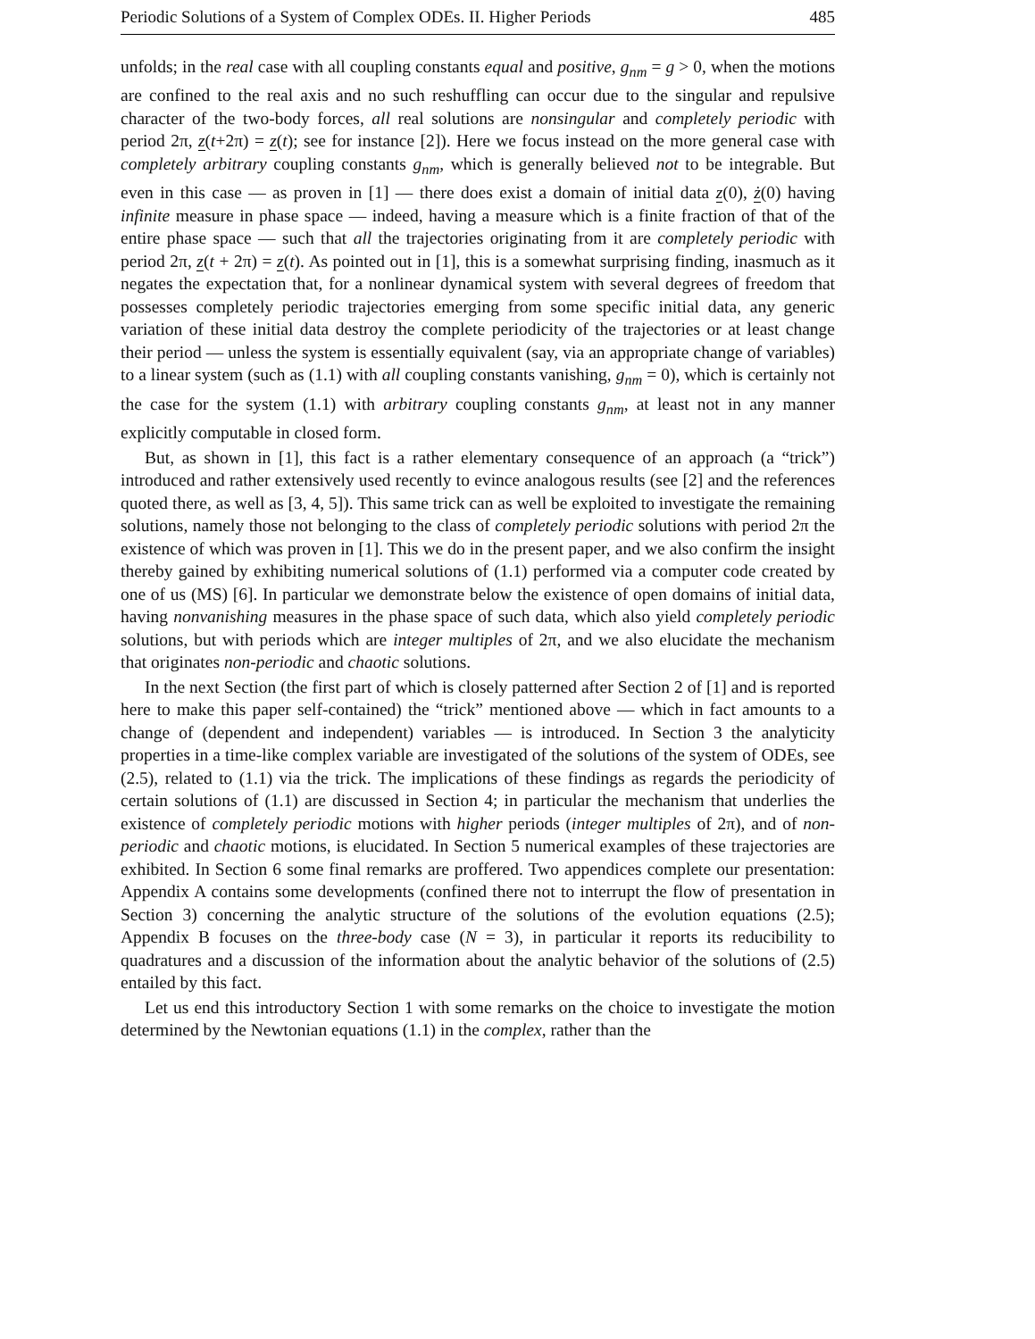Periodic Solutions of a System of Complex ODEs. II. Higher Periods 485
unfolds; in the real case with all coupling constants equal and positive, g<sub>nm</sub> = g > 0, when the motions are confined to the real axis and no such reshuffling can occur due to the singular and repulsive character of the two-body forces, all real solutions are nonsingular and completely periodic with period 2π, z(t+2π) = z(t); see for instance [2]). Here we focus instead on the more general case with completely arbitrary coupling constants g<sub>nm</sub>, which is generally believed not to be integrable. But even in this case — as proven in [1] — there does exist a domain of initial data z(0), ż(0) having infinite measure in phase space — indeed, having a measure which is a finite fraction of that of the entire phase space — such that all the trajectories originating from it are completely periodic with period 2π, z(t + 2π) = z(t). As pointed out in [1], this is a somewhat surprising finding, inasmuch as it negates the expectation that, for a nonlinear dynamical system with several degrees of freedom that possesses completely periodic trajectories emerging from some specific initial data, any generic variation of these initial data destroy the complete periodicity of the trajectories or at least change their period — unless the system is essentially equivalent (say, via an appropriate change of variables) to a linear system (such as (1.1) with all coupling constants vanishing, g<sub>nm</sub> = 0), which is certainly not the case for the system (1.1) with arbitrary coupling constants g<sub>nm</sub>, at least not in any manner explicitly computable in closed form.
But, as shown in [1], this fact is a rather elementary consequence of an approach (a “trick”) introduced and rather extensively used recently to evince analogous results (see [2] and the references quoted there, as well as [3, 4, 5]). This same trick can as well be exploited to investigate the remaining solutions, namely those not belonging to the class of completely periodic solutions with period 2π the existence of which was proven in [1]. This we do in the present paper, and we also confirm the insight thereby gained by exhibiting numerical solutions of (1.1) performed via a computer code created by one of us (MS) [6]. In particular we demonstrate below the existence of open domains of initial data, having nonvanishing measures in the phase space of such data, which also yield completely periodic solutions, but with periods which are integer multiples of 2π, and we also elucidate the mechanism that originates non-periodic and chaotic solutions.
In the next Section (the first part of which is closely patterned after Section 2 of [1] and is reported here to make this paper self-contained) the “trick” mentioned above — which in fact amounts to a change of (dependent and independent) variables — is introduced. In Section 3 the analyticity properties in a time-like complex variable are investigated of the solutions of the system of ODEs, see (2.5), related to (1.1) via the trick. The implications of these findings as regards the periodicity of certain solutions of (1.1) are discussed in Section 4; in particular the mechanism that underlies the existence of completely periodic motions with higher periods (integer multiples of 2π), and of non-periodic and chaotic motions, is elucidated. In Section 5 numerical examples of these trajectories are exhibited. In Section 6 some final remarks are proffered. Two appendices complete our presentation: Appendix A contains some developments (confined there not to interrupt the flow of presentation in Section 3) concerning the analytic structure of the solutions of the evolution equations (2.5); Appendix B focuses on the three-body case (N = 3), in particular it reports its reducibility to quadratures and a discussion of the information about the analytic behavior of the solutions of (2.5) entailed by this fact.
Let us end this introductory Section 1 with some remarks on the choice to investigate the motion determined by the Newtonian equations (1.1) in the complex, rather than the